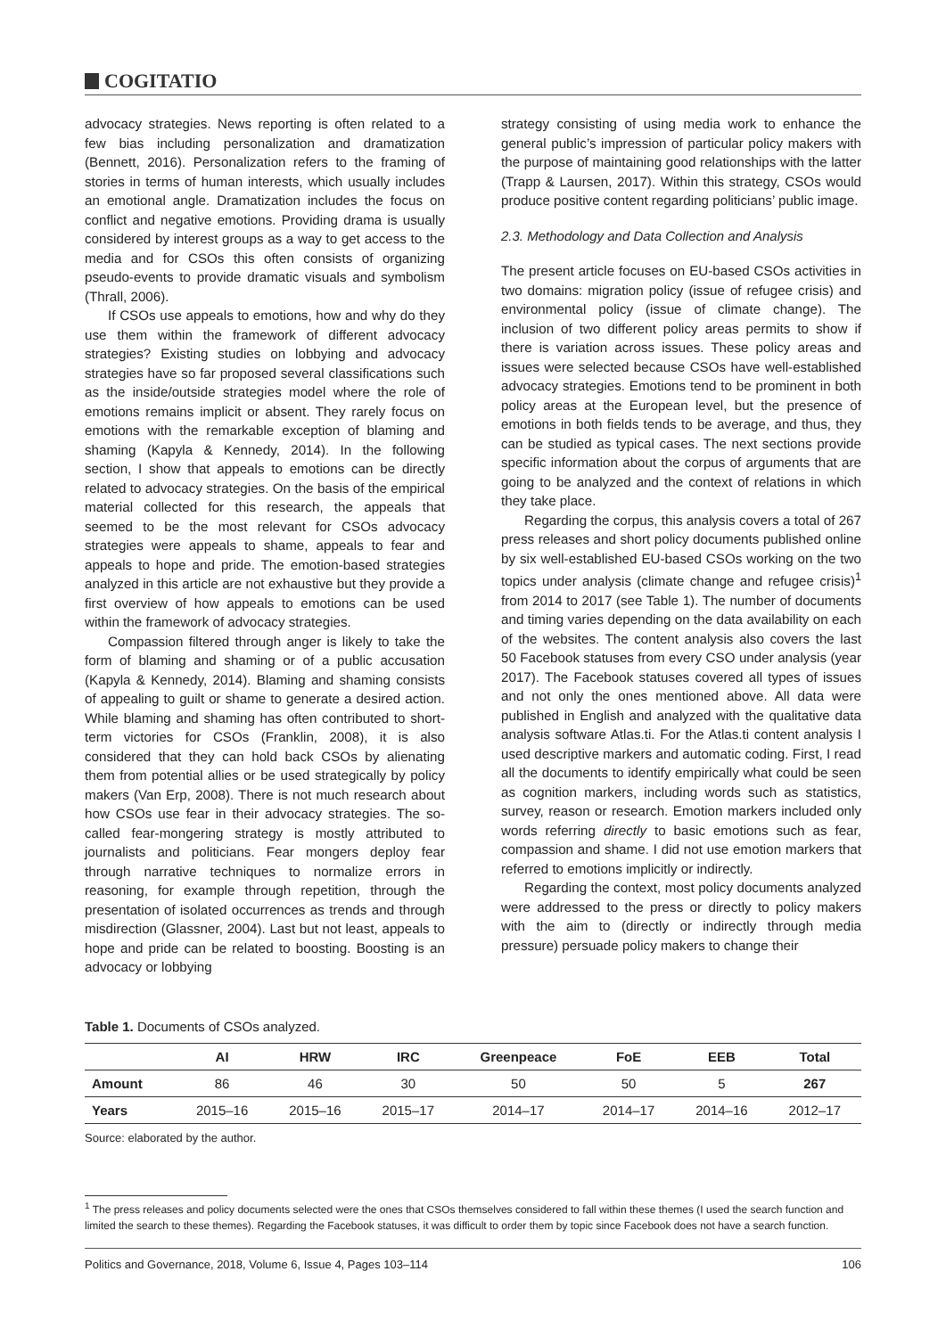COGITATIO
advocacy strategies. News reporting is often related to a few bias including personalization and dramatization (Bennett, 2016). Personalization refers to the framing of stories in terms of human interests, which usually includes an emotional angle. Dramatization includes the focus on conflict and negative emotions. Providing drama is usually considered by interest groups as a way to get access to the media and for CSOs this often consists of organizing pseudo-events to provide dramatic visuals and symbolism (Thrall, 2006).
If CSOs use appeals to emotions, how and why do they use them within the framework of different advocacy strategies? Existing studies on lobbying and advocacy strategies have so far proposed several classifications such as the inside/outside strategies model where the role of emotions remains implicit or absent. They rarely focus on emotions with the remarkable exception of blaming and shaming (Kapyla & Kennedy, 2014). In the following section, I show that appeals to emotions can be directly related to advocacy strategies. On the basis of the empirical material collected for this research, the appeals that seemed to be the most relevant for CSOs advocacy strategies were appeals to shame, appeals to fear and appeals to hope and pride. The emotion-based strategies analyzed in this article are not exhaustive but they provide a first overview of how appeals to emotions can be used within the framework of advocacy strategies.
Compassion filtered through anger is likely to take the form of blaming and shaming or of a public accusation (Kapyla & Kennedy, 2014). Blaming and shaming consists of appealing to guilt or shame to generate a desired action. While blaming and shaming has often contributed to short-term victories for CSOs (Franklin, 2008), it is also considered that they can hold back CSOs by alienating them from potential allies or be used strategically by policy makers (Van Erp, 2008). There is not much research about how CSOs use fear in their advocacy strategies. The so-called fear-mongering strategy is mostly attributed to journalists and politicians. Fear mongers deploy fear through narrative techniques to normalize errors in reasoning, for example through repetition, through the presentation of isolated occurrences as trends and through misdirection (Glassner, 2004). Last but not least, appeals to hope and pride can be related to boosting. Boosting is an advocacy or lobbying
strategy consisting of using media work to enhance the general public’s impression of particular policy makers with the purpose of maintaining good relationships with the latter (Trapp & Laursen, 2017). Within this strategy, CSOs would produce positive content regarding politicians’ public image.
2.3. Methodology and Data Collection and Analysis
The present article focuses on EU-based CSOs activities in two domains: migration policy (issue of refugee crisis) and environmental policy (issue of climate change). The inclusion of two different policy areas permits to show if there is variation across issues. These policy areas and issues were selected because CSOs have well-established advocacy strategies. Emotions tend to be prominent in both policy areas at the European level, but the presence of emotions in both fields tends to be average, and thus, they can be studied as typical cases. The next sections provide specific information about the corpus of arguments that are going to be analyzed and the context of relations in which they take place.
Regarding the corpus, this analysis covers a total of 267 press releases and short policy documents published online by six well-established EU-based CSOs working on the two topics under analysis (climate change and refugee crisis)<sup>1</sup> from 2014 to 2017 (see Table 1). The number of documents and timing varies depending on the data availability on each of the websites. The content analysis also covers the last 50 Facebook statuses from every CSO under analysis (year 2017). The Facebook statuses covered all types of issues and not only the ones mentioned above. All data were published in English and analyzed with the qualitative data analysis software Atlas.ti. For the Atlas.ti content analysis I used descriptive markers and automatic coding. First, I read all the documents to identify empirically what could be seen as cognition markers, including words such as statistics, survey, reason or research. Emotion markers included only words referring directly to basic emotions such as fear, compassion and shame. I did not use emotion markers that referred to emotions implicitly or indirectly.
Regarding the context, most policy documents analyzed were addressed to the press or directly to policy makers with the aim to (directly or indirectly through media pressure) persuade policy makers to change their
Table 1. Documents of CSOs analyzed.
| | AI | HRW | IRC | Greenpeace | FoE | EEB | Total |
| --- | --- | --- | --- | --- | --- | --- | --- |
| Amount | 86 | 46 | 30 | 50 | 50 | 5 | 267 |
| Years | 2015–16 | 2015–16 | 2015–17 | 2014–17 | 2014–17 | 2014–16 | 2012–17 |
Source: elaborated by the author.
<sup>1</sup> The press releases and policy documents selected were the ones that CSOs themselves considered to fall within these themes (I used the search function and limited the search to these themes). Regarding the Facebook statuses, it was difficult to order them by topic since Facebook does not have a search function.
Politics and Governance, 2018, Volume 6, Issue 4, Pages 103–114 106